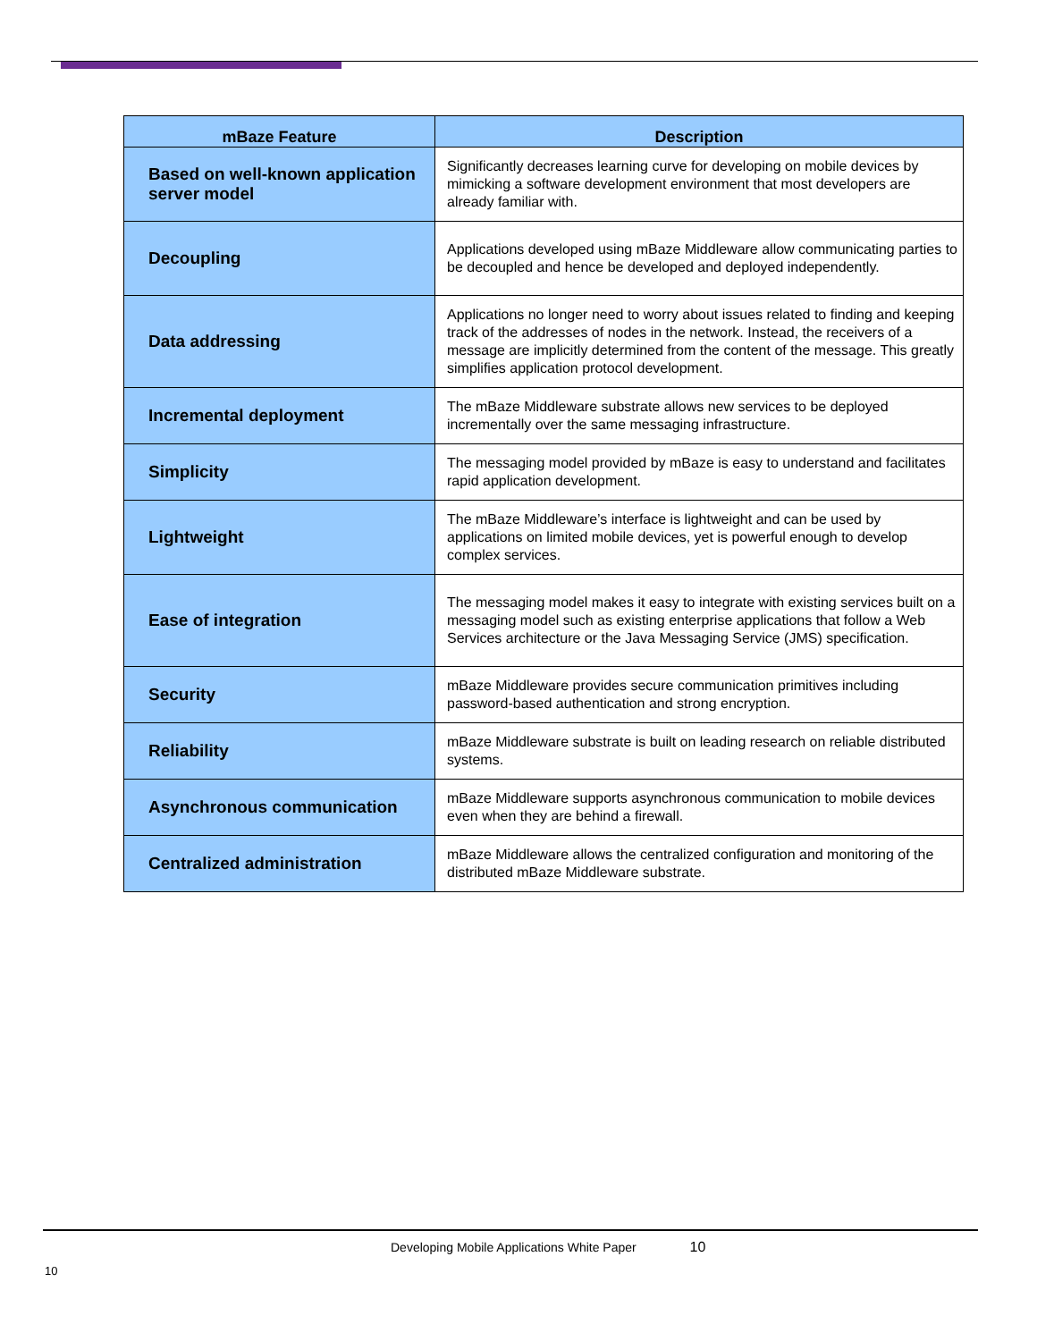| mBaze Feature | Description |
| --- | --- |
| Based on well-known application server model | Significantly decreases learning curve for developing on mobile devices by mimicking a software development environment that most developers are already familiar with. |
| Decoupling | Applications developed using mBaze Middleware allow communicating parties to be decoupled and hence be developed and deployed independently. |
| Data addressing | Applications no longer need to worry about issues related to finding and keeping track of the addresses of nodes in the network. Instead, the receivers of a message are implicitly determined from the content of the message. This greatly simplifies application protocol development. |
| Incremental deployment | The mBaze Middleware substrate allows new services to be deployed incrementally over the same messaging infrastructure. |
| Simplicity | The messaging model provided by mBaze is easy to understand and facilitates rapid application development. |
| Lightweight | The mBaze Middleware’s interface is lightweight and can be used by applications on limited mobile devices, yet is powerful enough to develop complex services. |
| Ease of integration | The messaging model makes it easy to integrate with existing services built on a messaging model such as existing enterprise applications that follow a Web Services architecture or the Java Messaging Service (JMS) specification. |
| Security | mBaze Middleware provides secure communication primitives including password-based authentication and strong encryption. |
| Reliability | mBaze Middleware substrate is built on leading research on reliable distributed systems. |
| Asynchronous communication | mBaze Middleware supports asynchronous communication to mobile devices even when they are behind a firewall. |
| Centralized administration | mBaze Middleware allows the centralized configuration and monitoring of the distributed mBaze Middleware substrate. |
Developing Mobile Applications White Paper 10
10